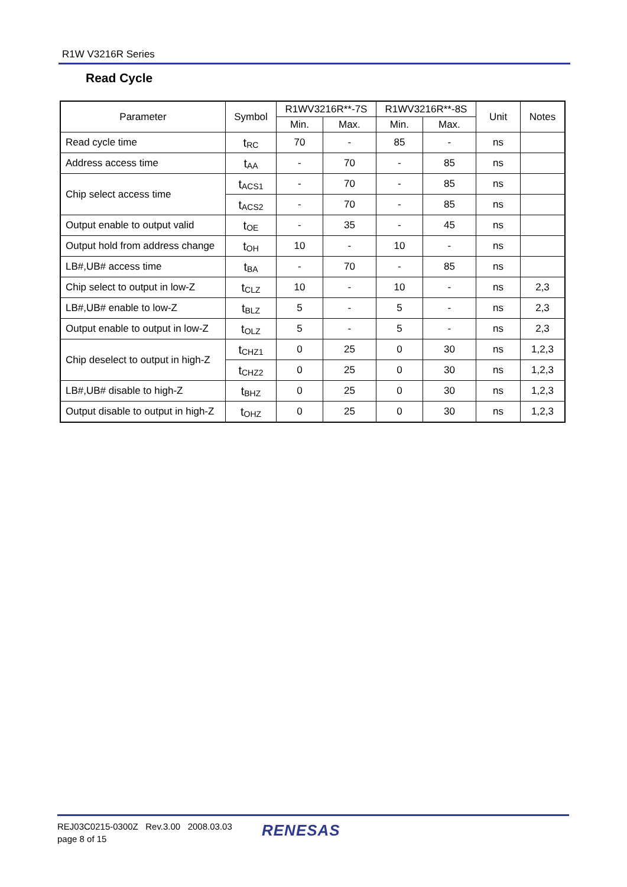R1W V3216R Series
Read Cycle
| Parameter | Symbol | R1WV3216R**-7S | | R1WV3216R**-8S | | Unit | Notes |
| --- | --- | --- | --- | --- | --- | --- | --- |
| | | Min. | Max. | Min. | Max. | | |
| Read cycle time | t<sub>RC</sub> | 70 | - | 85 | - | ns | |
| Address access time | t<sub>AA</sub> | - | 70 | - | 85 | ns | |
| Chip select access time | t<sub>ACS1</sub> | - | 70 | - | 85 | ns | |
| | t<sub>ACS2</sub> | - | 70 | - | 85 | ns | |
| Output enable to output valid | t<sub>OE</sub> | - | 35 | - | 45 | ns | |
| Output hold from address change | t<sub>OH</sub> | 10 | - | 10 | - | ns | |
| LB#,UB# access time | t<sub>BA</sub> | - | 70 | - | 85 | ns | |
| Chip select to output in low-Z | t<sub>CLZ</sub> | 10 | - | 10 | - | ns | 2,3 |
| LB#,UB# enable to low-Z | t<sub>BLZ</sub> | 5 | - | 5 | - | ns | 2,3 |
| Output enable to output in low-Z | t<sub>OLZ</sub> | 5 | - | 5 | - | ns | 2,3 |
| Chip deselect to output in high-Z | t<sub>CHZ1</sub> | 0 | 25 | 0 | 30 | ns | 1,2,3 |
| | t<sub>CHZ2</sub> | 0 | 25 | 0 | 30 | ns | 1,2,3 |
| LB#,UB# disable to high-Z | t<sub>BHZ</sub> | 0 | 25 | 0 | 30 | ns | 1,2,3 |
| Output disable to output in high-Z | t<sub>OHZ</sub> | 0 | 25 | 0 | 30 | ns | 1,2,3 |
REJ03C0215-0300Z Rev.3.00 2008.03.03
page 8 of 15
RENESAS